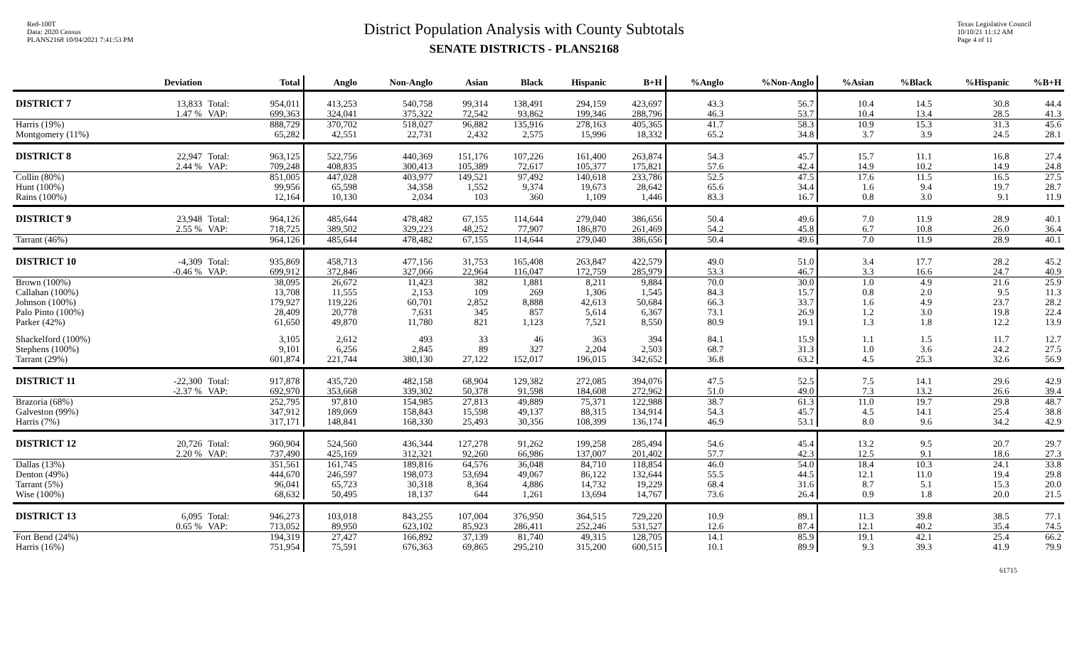Red-100T
Data: 2020 Census
PLANS2168 10/04/2021 7:41:53 PM
District Population Analysis with County Subtotals
SENATE DISTRICTS - PLANS2168
Texas Legislative Council
10/10/21 11:12 AM
Page 4 of 11
| | Deviation | | Total | Anglo | Non-Anglo | Asian | Black | Hispanic | B+H | %Anglo | %Non-Anglo | %Asian | %Black | %Hispanic | %B+H |
| --- | --- | --- | --- | --- | --- | --- | --- | --- | --- | --- | --- | --- | --- | --- | --- |
| DISTRICT 7 | 13,833 | Total: | 954,011 | 413,253 | 540,758 | 99,314 | 138,491 | 294,159 | 423,697 | 43.3 | 56.7 | 10.4 | 14.5 | 30.8 | 44.4 |
| | 1.47 % | VAP: | 699,363 | 324,041 | 375,322 | 72,542 | 93,862 | 199,346 | 288,796 | 46.3 | 53.7 | 10.4 | 13.4 | 28.5 | 41.3 |
| Harris (19%) | | | 888,729 | 370,702 | 518,027 | 96,882 | 135,916 | 278,163 | 405,365 | 41.7 | 58.3 | 10.9 | 15.3 | 31.3 | 45.6 |
| Montgomery (11%) | | | 65,282 | 42,551 | 22,731 | 2,432 | 2,575 | 15,996 | 18,332 | 65.2 | 34.8 | 3.7 | 3.9 | 24.5 | 28.1 |
| DISTRICT 8 | 22,947 | Total: | 963,125 | 522,756 | 440,369 | 151,176 | 107,226 | 161,400 | 263,874 | 54.3 | 45.7 | 15.7 | 11.1 | 16.8 | 27.4 |
| | 2.44 % | VAP: | 709,248 | 408,835 | 300,413 | 105,389 | 72,617 | 105,377 | 175,821 | 57.6 | 42.4 | 14.9 | 10.2 | 14.9 | 24.8 |
| Collin (80%) | | | 851,005 | 447,028 | 403,977 | 149,521 | 97,492 | 140,618 | 233,786 | 52.5 | 47.5 | 17.6 | 11.5 | 16.5 | 27.5 |
| Hunt (100%) | | | 99,956 | 65,598 | 34,358 | 1,552 | 9,374 | 19,673 | 28,642 | 65.6 | 34.4 | 1.6 | 9.4 | 19.7 | 28.7 |
| Rains (100%) | | | 12,164 | 10,130 | 2,034 | 103 | 360 | 1,109 | 1,446 | 83.3 | 16.7 | 0.8 | 3.0 | 9.1 | 11.9 |
| DISTRICT 9 | 23,948 | Total: | 964,126 | 485,644 | 478,482 | 67,155 | 114,644 | 279,040 | 386,656 | 50.4 | 49.6 | 7.0 | 11.9 | 28.9 | 40.1 |
| | 2.55 % | VAP: | 718,725 | 389,502 | 329,223 | 48,252 | 77,907 | 186,870 | 261,469 | 54.2 | 45.8 | 6.7 | 10.8 | 26.0 | 36.4 |
| Tarrant (46%) | | | 964,126 | 485,644 | 478,482 | 67,155 | 114,644 | 279,040 | 386,656 | 50.4 | 49.6 | 7.0 | 11.9 | 28.9 | 40.1 |
| DISTRICT 10 | -4,309 | Total: | 935,869 | 458,713 | 477,156 | 31,753 | 165,408 | 263,847 | 422,579 | 49.0 | 51.0 | 3.4 | 17.7 | 28.2 | 45.2 |
| | -0.46 % | VAP: | 699,912 | 372,846 | 327,066 | 22,964 | 116,047 | 172,759 | 285,979 | 53.3 | 46.7 | 3.3 | 16.6 | 24.7 | 40.9 |
| Brown (100%) | | | 38,095 | 26,672 | 11,423 | 382 | 1,881 | 8,211 | 9,884 | 70.0 | 30.0 | 1.0 | 4.9 | 21.6 | 25.9 |
| Callahan (100%) | | | 13,708 | 11,555 | 2,153 | 109 | 269 | 1,306 | 1,545 | 84.3 | 15.7 | 0.8 | 2.0 | 9.5 | 11.3 |
| Johnson (100%) | | | 179,927 | 119,226 | 60,701 | 2,852 | 8,888 | 42,613 | 50,684 | 66.3 | 33.7 | 1.6 | 4.9 | 23.7 | 28.2 |
| Palo Pinto (100%) | | | 28,409 | 20,778 | 7,631 | 345 | 857 | 5,614 | 6,367 | 73.1 | 26.9 | 1.2 | 3.0 | 19.8 | 22.4 |
| Parker (42%) | | | 61,650 | 49,870 | 11,780 | 821 | 1,123 | 7,521 | 8,550 | 80.9 | 19.1 | 1.3 | 1.8 | 12.2 | 13.9 |
| Shackelford (100%) | | | 3,105 | 2,612 | 493 | 33 | 46 | 363 | 394 | 84.1 | 15.9 | 1.1 | 1.5 | 11.7 | 12.7 |
| Stephens (100%) | | | 9,101 | 6,256 | 2,845 | 89 | 327 | 2,204 | 2,503 | 68.7 | 31.3 | 1.0 | 3.6 | 24.2 | 27.5 |
| Tarrant (29%) | | | 601,874 | 221,744 | 380,130 | 27,122 | 152,017 | 196,015 | 342,652 | 36.8 | 63.2 | 4.5 | 25.3 | 32.6 | 56.9 |
| DISTRICT 11 | -22,300 | Total: | 917,878 | 435,720 | 482,158 | 68,904 | 129,382 | 272,085 | 394,076 | 47.5 | 52.5 | 7.5 | 14.1 | 29.6 | 42.9 |
| | -2.37 % | VAP: | 692,970 | 353,668 | 339,302 | 50,378 | 91,598 | 184,608 | 272,962 | 51.0 | 49.0 | 7.3 | 13.2 | 26.6 | 39.4 |
| Brazoria (68%) | | | 252,795 | 97,810 | 154,985 | 27,813 | 49,889 | 75,371 | 122,988 | 38.7 | 61.3 | 11.0 | 19.7 | 29.8 | 48.7 |
| Galveston (99%) | | | 347,912 | 189,069 | 158,843 | 15,598 | 49,137 | 88,315 | 134,914 | 54.3 | 45.7 | 4.5 | 14.1 | 25.4 | 38.8 |
| Harris (7%) | | | 317,171 | 148,841 | 168,330 | 25,493 | 30,356 | 108,399 | 136,174 | 46.9 | 53.1 | 8.0 | 9.6 | 34.2 | 42.9 |
| DISTRICT 12 | 20,726 | Total: | 960,904 | 524,560 | 436,344 | 127,278 | 91,262 | 199,258 | 285,494 | 54.6 | 45.4 | 13.2 | 9.5 | 20.7 | 29.7 |
| | 2.20 % | VAP: | 737,490 | 425,169 | 312,321 | 92,260 | 66,986 | 137,007 | 201,402 | 57.7 | 42.3 | 12.5 | 9.1 | 18.6 | 27.3 |
| Dallas (13%) | | | 351,561 | 161,745 | 189,816 | 64,576 | 36,048 | 84,710 | 118,854 | 46.0 | 54.0 | 18.4 | 10.3 | 24.1 | 33.8 |
| Denton (49%) | | | 444,670 | 246,597 | 198,073 | 53,694 | 49,067 | 86,122 | 132,644 | 55.5 | 44.5 | 12.1 | 11.0 | 19.4 | 29.8 |
| Tarrant (5%) | | | 96,041 | 65,723 | 30,318 | 8,364 | 4,886 | 14,732 | 19,229 | 68.4 | 31.6 | 8.7 | 5.1 | 15.3 | 20.0 |
| Wise (100%) | | | 68,632 | 50,495 | 18,137 | 644 | 1,261 | 13,694 | 14,767 | 73.6 | 26.4 | 0.9 | 1.8 | 20.0 | 21.5 |
| DISTRICT 13 | 6,095 | Total: | 946,273 | 103,018 | 843,255 | 107,004 | 376,950 | 364,515 | 729,220 | 10.9 | 89.1 | 11.3 | 39.8 | 38.5 | 77.1 |
| | 0.65 % | VAP: | 713,052 | 89,950 | 623,102 | 85,923 | 286,411 | 252,246 | 531,527 | 12.6 | 87.4 | 12.1 | 40.2 | 35.4 | 74.5 |
| Fort Bend (24%) | | | 194,319 | 27,427 | 166,892 | 37,139 | 81,740 | 49,315 | 128,705 | 14.1 | 85.9 | 19.1 | 42.1 | 25.4 | 66.2 |
| Harris (16%) | | | 751,954 | 75,591 | 676,363 | 69,865 | 295,210 | 315,200 | 600,515 | 10.1 | 89.9 | 9.3 | 39.3 | 41.9 | 79.9 |
61715